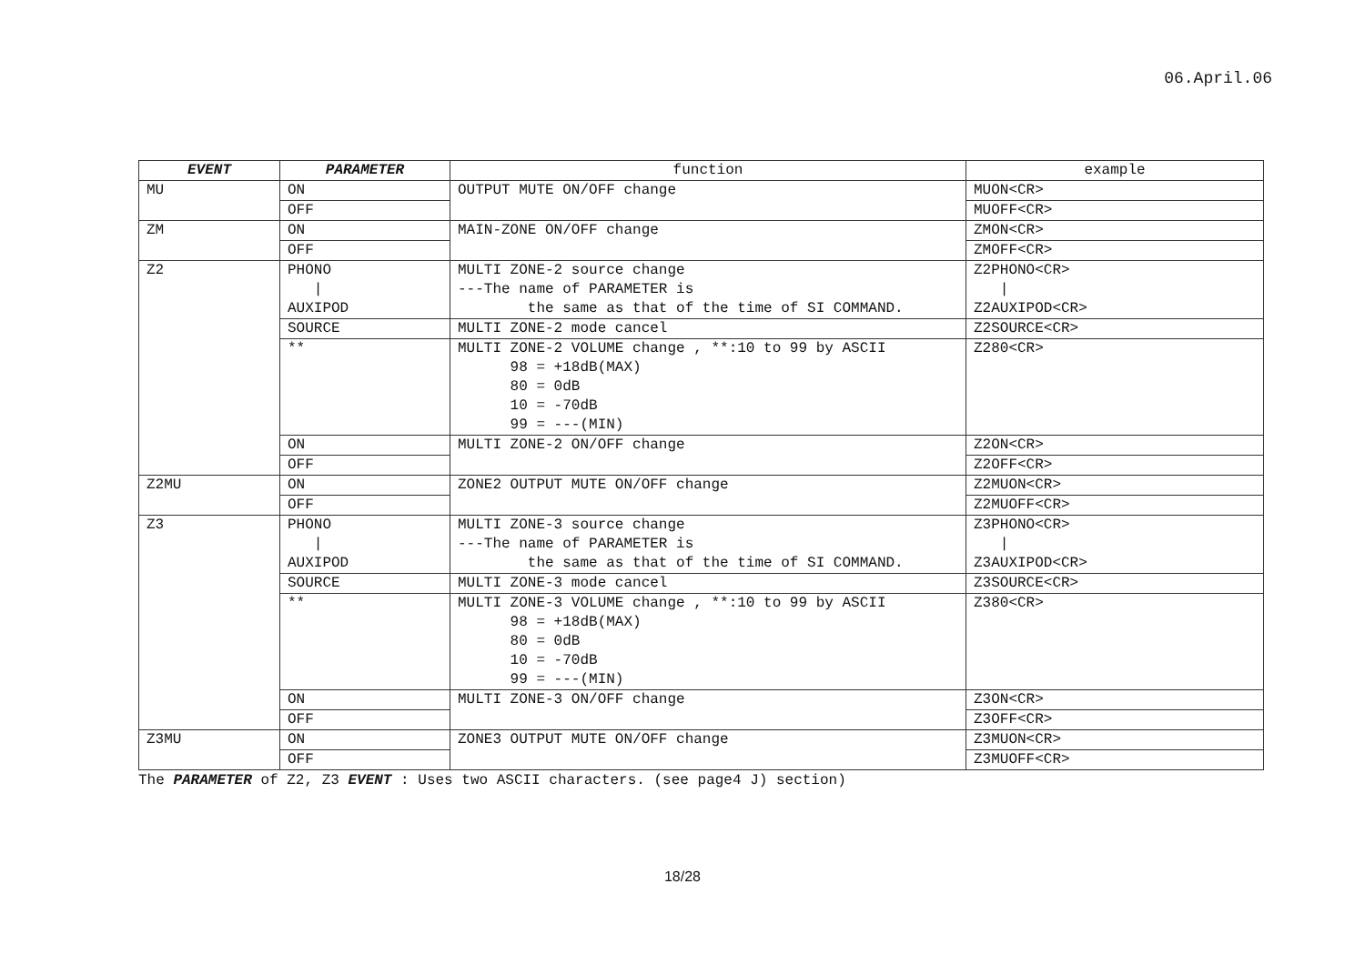06.April.06
| EVENT | PARAMETER | function | example |
| --- | --- | --- | --- |
| MU | ON | OUTPUT MUTE ON/OFF change | MUON<CR> |
| | OFF | | MUOFF<CR> |
| ZM | ON | MAIN-ZONE ON/OFF change | ZMON<CR> |
| | OFF | | ZMOFF<CR> |
| Z2 | PHONO / AUXIPOD | MULTI ZONE-2 source change ---The name of PARAMETER is the same as that of the time of SI COMMAND. | Z2PHONO<CR> / Z2AUXIPOD<CR> |
| | SOURCE | MULTI ZONE-2 mode cancel | Z2SOURCE<CR> |
| | ** | MULTI ZONE-2 VOLUME change , **:10 to 99 by ASCII 98 = +18dB(MAX) 80 = 0dB 10 = -70dB 99 = ---(MIN) | Z280<CR> |
| | ON | MULTI ZONE-2 ON/OFF change | Z2ON<CR> |
| | OFF | | Z2OFF<CR> |
| Z2MU | ON | ZONE2 OUTPUT MUTE ON/OFF change | Z2MUON<CR> |
| | OFF | | Z2MUOFF<CR> |
| Z3 | PHONO / AUXIPOD | MULTI ZONE-3 source change ---The name of PARAMETER is the same as that of the time of SI COMMAND. | Z3PHONO<CR> / Z3AUXIPOD<CR> |
| | SOURCE | MULTI ZONE-3 mode cancel | Z3SOURCE<CR> |
| | ** | MULTI ZONE-3 VOLUME change , **:10 to 99 by ASCII 98 = +18dB(MAX) 80 = 0dB 10 = -70dB 99 = ---(MIN) | Z380<CR> |
| | ON | MULTI ZONE-3 ON/OFF change | Z3ON<CR> |
| | OFF | | Z3OFF<CR> |
| Z3MU | ON | ZONE3 OUTPUT MUTE ON/OFF change | Z3MUON<CR> |
| | OFF | | Z3MUOFF<CR> |
The PARAMETER of Z2, Z3 EVENT : Uses two ASCII characters. (see page4 J) section)
18/28